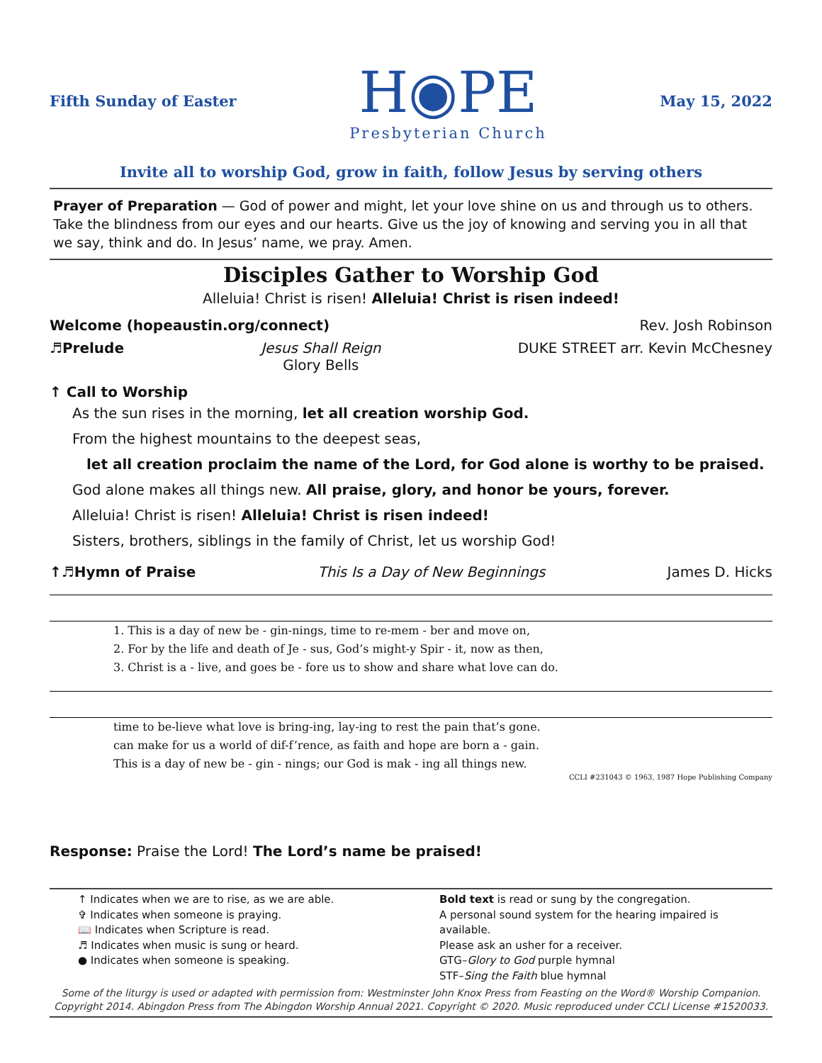Fifth Sunday of Easter
H◉PE
Presbyterian Church
May 15, 2022
Invite all to worship God, grow in faith, follow Jesus by serving others
Prayer of Preparation — God of power and might, let your love shine on us and through us to others. Take the blindness from our eyes and our hearts. Give us the joy of knowing and serving you in all that we say, think and do. In Jesus’ name, we pray. Amen.
Disciples Gather to Worship God
Alleluia! Christ is risen! Alleluia! Christ is risen indeed!
Welcome (hopeaustin.org/connect) Rev. Josh Robinson
♬Prelude Jesus Shall Reign
Glory Bells DUKE STREET arr. Kevin McChesney
↑ Call to Worship
As the sun rises in the morning, let all creation worship God.
From the highest mountains to the deepest seas,
let all creation proclaim the name of the Lord, for God alone is worthy to be praised.
God alone makes all things new. All praise, glory, and honor be yours, forever.
Alleluia! Christ is risen! Alleluia! Christ is risen indeed!
Sisters, brothers, siblings in the family of Christ, let us worship God!
↑♬Hymn of Praise This Is a Day of New Beginnings James D. Hicks
1. This is a day of new be - gin-nings, time to re-mem - ber and move on,
2. For by the life and death of Je - sus, God’s might-y Spir - it, now as then,
3. Christ is a - live, and goes be - fore us to show and share what love can do.
time to be-lieve what love is bring-ing, lay-ing to rest the pain that’s gone.
can make for us a world of dif-f’rence, as faith and hope are born a - gain.
This is a day of new be - gin - nings; our God is mak - ing all things new.
CCLI #231043 © 1963, 1987 Hope Publishing Company
Response: Praise the Lord! The Lord’s name be praised!
↑ Indicates when we are to rise, as we are able.
✞ Indicates when someone is praying.
📖 Indicates when Scripture is read.
♬ Indicates when music is sung or heard.
● Indicates when someone is speaking.
Bold text is read or sung by the congregation.
A personal sound system for the hearing impaired is available.
Please ask an usher for a receiver.
GTG–Glory to God purple hymnal
STF–Sing the Faith blue hymnal
Some of the liturgy is used or adapted with permission from: Westminster John Knox Press from Feasting on the Word® Worship Companion. Copyright 2014. Abingdon Press from The Abingdon Worship Annual 2021. Copyright © 2020. Music reproduced under CCLI License #1520033.